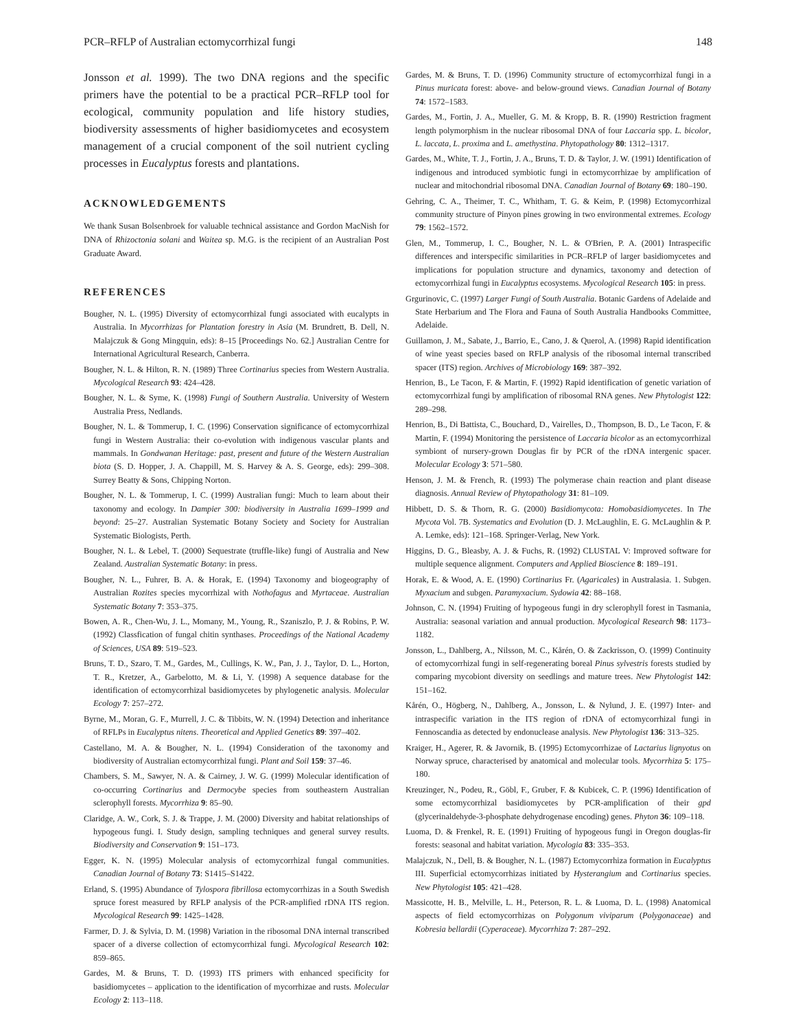PCR–RFLP of Australian ectomycorrhizal fungi 148
Jonsson et al. 1999). The two DNA regions and the specific primers have the potential to be a practical PCR–RFLP tool for ecological, community population and life history studies, biodiversity assessments of higher basidiomycetes and ecosystem management of a crucial component of the soil nutrient cycling processes in Eucalyptus forests and plantations.
ACKNOWLEDGEMENTS
We thank Susan Bolsenbroek for valuable technical assistance and Gordon MacNish for DNA of Rhizoctonia solani and Waitea sp. M.G. is the recipient of an Australian Post Graduate Award.
REFERENCES
Bougher, N. L. (1995) Diversity of ectomycorrhizal fungi associated with eucalypts in Australia. In Mycorrhizas for Plantation forestry in Asia (M. Brundrett, B. Dell, N. Malajczuk & Gong Mingquin, eds): 8–15 [Proceedings No. 62.] Australian Centre for International Agricultural Research, Canberra.
Bougher, N. L. & Hilton, R. N. (1989) Three Cortinarius species from Western Australia. Mycological Research 93: 424–428.
Bougher, N. L. & Syme, K. (1998) Fungi of Southern Australia. University of Western Australia Press, Nedlands.
Bougher, N. L. & Tommerup, I. C. (1996) Conservation significance of ectomycorrhizal fungi in Western Australia: their co-evolution with indigenous vascular plants and mammals. In Gondwanan Heritage: past, present and future of the Western Australian biota (S. D. Hopper, J. A. Chappill, M. S. Harvey & A. S. George, eds): 299–308. Surrey Beatty & Sons, Chipping Norton.
Bougher, N. L. & Tommerup, I. C. (1999) Australian fungi: Much to learn about their taxonomy and ecology. In Dampier 300: biodiversity in Australia 1699–1999 and beyond: 25–27. Australian Systematic Botany Society and Society for Australian Systematic Biologists, Perth.
Bougher, N. L. & Lebel, T. (2000) Sequestrate (truffle-like) fungi of Australia and New Zealand. Australian Systematic Botany: in press.
Bougher, N. L., Fuhrer, B. A. & Horak, E. (1994) Taxonomy and biogeography of Australian Rozites species mycorrhizal with Nothofagus and Myrtaceae. Australian Systematic Botany 7: 353–375.
Bowen, A. R., Chen-Wu, J. L., Momany, M., Young, R., Szaniszlo, P. J. & Robins, P. W. (1992) Classfication of fungal chitin synthases. Proceedings of the National Academy of Sciences, USA 89: 519–523.
Bruns, T. D., Szaro, T. M., Gardes, M., Cullings, K. W., Pan, J. J., Taylor, D. L., Horton, T. R., Kretzer, A., Garbelotto, M. & Li, Y. (1998) A sequence database for the identification of ectomycorrhizal basidiomycetes by phylogenetic analysis. Molecular Ecology 7: 257–272.
Byrne, M., Moran, G. F., Murrell, J. C. & Tibbits, W. N. (1994) Detection and inheritance of RFLPs in Eucalyptus nitens. Theoretical and Applied Genetics 89: 397–402.
Castellano, M. A. & Bougher, N. L. (1994) Consideration of the taxonomy and biodiversity of Australian ectomycorrhizal fungi. Plant and Soil 159: 37–46.
Chambers, S. M., Sawyer, N. A. & Cairney, J. W. G. (1999) Molecular identification of co-occurring Cortinarius and Dermocybe species from southeastern Australian sclerophyll forests. Mycorrhiza 9: 85–90.
Claridge, A. W., Cork, S. J. & Trappe, J. M. (2000) Diversity and habitat relationships of hypogeous fungi. I. Study design, sampling techniques and general survey results. Biodiversity and Conservation 9: 151–173.
Egger, K. N. (1995) Molecular analysis of ectomycorrhizal fungal communities. Canadian Journal of Botany 73: S1415–S1422.
Erland, S. (1995) Abundance of Tylospora fibrillosa ectomycorrhizas in a South Swedish spruce forest measured by RFLP analysis of the PCR-amplified rDNA ITS region. Mycological Research 99: 1425–1428.
Farmer, D. J. & Sylvia, D. M. (1998) Variation in the ribosomal DNA internal transcribed spacer of a diverse collection of ectomycorrhizal fungi. Mycological Research 102: 859–865.
Gardes, M. & Bruns, T. D. (1993) ITS primers with enhanced specificity for basidiomycetes – application to the identification of mycorrhizae and rusts. Molecular Ecology 2: 113–118.
Gardes, M. & Bruns, T. D. (1996) Community structure of ectomycorrhizal fungi in a Pinus muricata forest: above- and below-ground views. Canadian Journal of Botany 74: 1572–1583.
Gardes, M., Fortin, J. A., Mueller, G. M. & Kropp, B. R. (1990) Restriction fragment length polymorphism in the nuclear ribosomal DNA of four Laccaria spp. L. bicolor, L. laccata, L. proxima and L. amethystina. Phytopathology 80: 1312–1317.
Gardes, M., White, T. J., Fortin, J. A., Bruns, T. D. & Taylor, J. W. (1991) Identification of indigenous and introduced symbiotic fungi in ectomycorrhizae by amplification of nuclear and mitochondrial ribosomal DNA. Canadian Journal of Botany 69: 180–190.
Gehring, C. A., Theimer, T. C., Whitham, T. G. & Keim, P. (1998) Ectomycorrhizal community structure of Pinyon pines growing in two environmental extremes. Ecology 79: 1562–1572.
Glen, M., Tommerup, I. C., Bougher, N. L. & O'Brien, P. A. (2001) Intraspecific differences and interspecific similarities in PCR–RFLP of larger basidiomycetes and implications for population structure and dynamics, taxonomy and detection of ectomycorrhizal fungi in Eucalyptus ecosystems. Mycological Research 105: in press.
Grgurinovic, C. (1997) Larger Fungi of South Australia. Botanic Gardens of Adelaide and State Herbarium and The Flora and Fauna of South Australia Handbooks Committee, Adelaide.
Guillamon, J. M., Sabate, J., Barrio, E., Cano, J. & Querol, A. (1998) Rapid identification of wine yeast species based on RFLP analysis of the ribosomal internal transcribed spacer (ITS) region. Archives of Microbiology 169: 387–392.
Henrion, B., Le Tacon, F. & Martin, F. (1992) Rapid identification of genetic variation of ectomycorrhizal fungi by amplification of ribosomal RNA genes. New Phytologist 122: 289–298.
Henrion, B., Di Battista, C., Bouchard, D., Vairelles, D., Thompson, B. D., Le Tacon, F. & Martin, F. (1994) Monitoring the persistence of Laccaria bicolor as an ectomycorrhizal symbiont of nursery-grown Douglas fir by PCR of the rDNA intergenic spacer. Molecular Ecology 3: 571–580.
Henson, J. M. & French, R. (1993) The polymerase chain reaction and plant disease diagnosis. Annual Review of Phytopathology 31: 81–109.
Hibbett, D. S. & Thorn, R. G. (2000) Basidiomycota: Homobasidiomycetes. In The Mycota Vol. 7B. Systematics and Evolution (D. J. McLaughlin, E. G. McLaughlin & P. A. Lemke, eds): 121–168. Springer-Verlag, New York.
Higgins, D. G., Bleasby, A. J. & Fuchs, R. (1992) CLUSTAL V: Improved software for multiple sequence alignment. Computers and Applied Bioscience 8: 189–191.
Horak, E. & Wood, A. E. (1990) Cortinarius Fr. (Agaricales) in Australasia. 1. Subgen. Myxacium and subgen. Paramyxacium. Sydowia 42: 88–168.
Johnson, C. N. (1994) Fruiting of hypogeous fungi in dry sclerophyll forest in Tasmania, Australia: seasonal variation and annual production. Mycological Research 98: 1173–1182.
Jonsson, L., Dahlberg, A., Nilsson, M. C., Kårén, O. & Zackrisson, O. (1999) Continuity of ectomycorrhizal fungi in self-regenerating boreal Pinus sylvestris forests studied by comparing mycobiont diversity on seedlings and mature trees. New Phytologist 142: 151–162.
Kårén, O., Högberg, N., Dahlberg, A., Jonsson, L. & Nylund, J. E. (1997) Inter- and intraspecific variation in the ITS region of rDNA of ectomycorrhizal fungi in Fennoscandia as detected by endonuclease analysis. New Phytologist 136: 313–325.
Kraiger, H., Agerer, R. & Javornik, B. (1995) Ectomycorrhizae of Lactarius lignyotus on Norway spruce, characterised by anatomical and molecular tools. Mycorrhiza 5: 175–180.
Kreuzinger, N., Podeu, R., Göbl, F., Gruber, F. & Kubicek, C. P. (1996) Identification of some ectomycorrhizal basidiomycetes by PCR-amplification of their gpd (glycerinaldehyde-3-phosphate dehydrogenase encoding) genes. Phyton 36: 109–118.
Luoma, D. & Frenkel, R. E. (1991) Fruiting of hypogeous fungi in Oregon douglas-fir forests: seasonal and habitat variation. Mycologia 83: 335–353.
Malajczuk, N., Dell, B. & Bougher, N. L. (1987) Ectomycorrhiza formation in Eucalyptus III. Superficial ectomycorrhizas initiated by Hysterangium and Cortinarius species. New Phytologist 105: 421–428.
Massicotte, H. B., Melville, L. H., Peterson, R. L. & Luoma, D. L. (1998) Anatomical aspects of field ectomycorrhizas on Polygonum viviparum (Polygonaceae) and Kobresia bellardii (Cyperaceae). Mycorrhiza 7: 287–292.